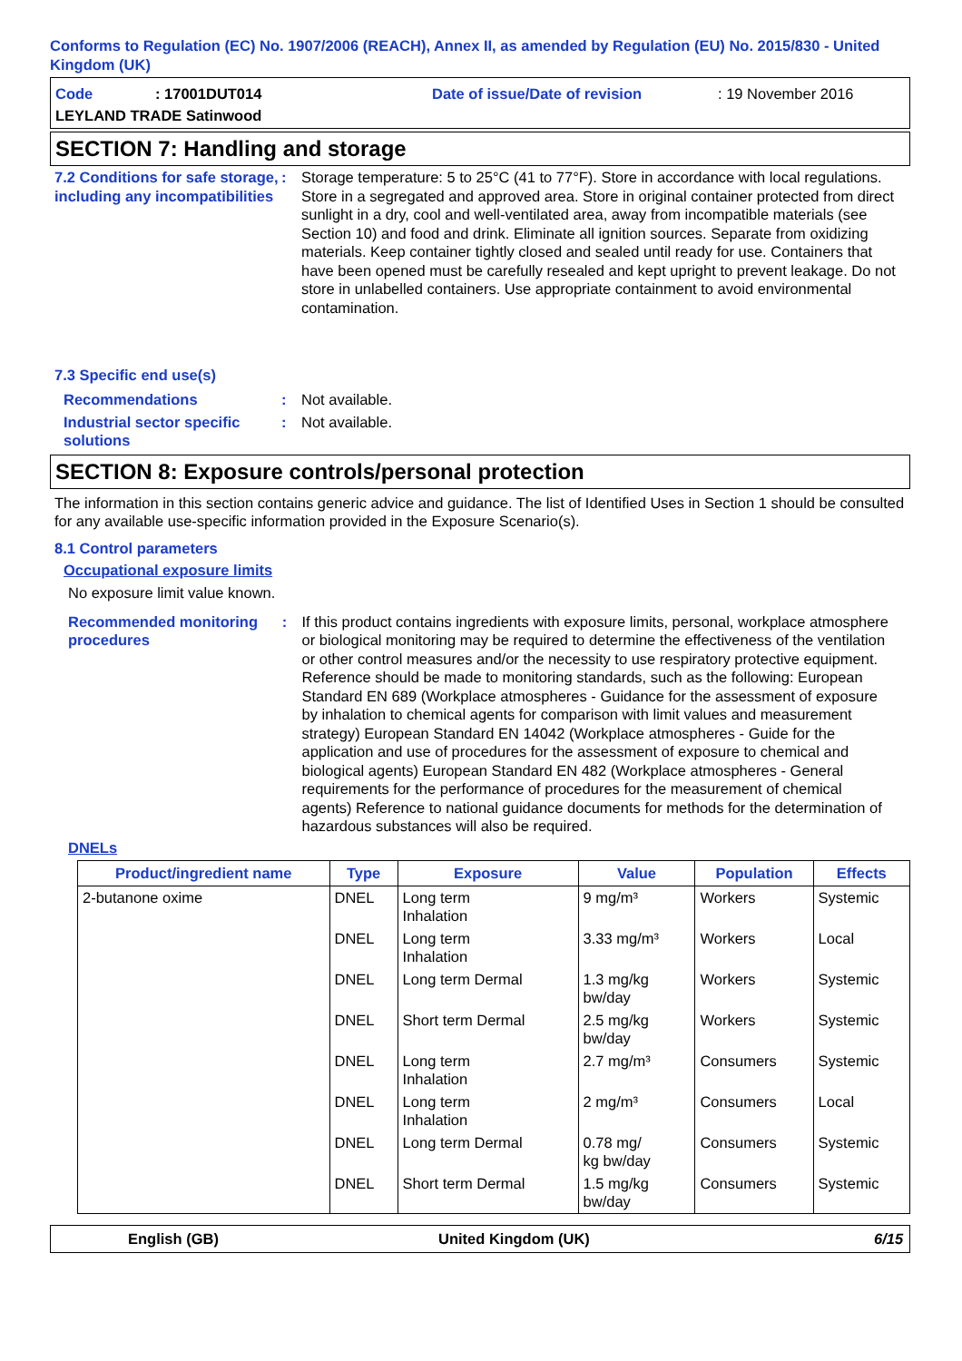Conforms to Regulation (EC) No. 1907/2006 (REACH), Annex II, as amended by Regulation (EU) No. 2015/830 - United Kingdom (UK)
Code: 17001DUT014 Date of issue/Date of revision: 19 November 2016
LEYLAND TRADE Satinwood
SECTION 7: Handling and storage
7.2 Conditions for safe storage, including any incompatibilities
: Storage temperature: 5 to 25°C (41 to 77°F). Store in accordance with local regulations. Store in a segregated and approved area. Store in original container protected from direct sunlight in a dry, cool and well-ventilated area, away from incompatible materials (see Section 10) and food and drink. Eliminate all ignition sources. Separate from oxidizing materials. Keep container tightly closed and sealed until ready for use. Containers that have been opened must be carefully resealed and kept upright to prevent leakage. Do not store in unlabelled containers. Use appropriate containment to avoid environmental contamination.
7.3 Specific end use(s)
Recommendations : Not available.
Industrial sector specific solutions
: Not available.
SECTION 8: Exposure controls/personal protection
The information in this section contains generic advice and guidance. The list of Identified Uses in Section 1 should be consulted for any available use-specific information provided in the Exposure Scenario(s).
8.1 Control parameters
Occupational exposure limits
No exposure limit value known.
Recommended monitoring procedures
: If this product contains ingredients with exposure limits, personal, workplace atmosphere or biological monitoring may be required to determine the effectiveness of the ventilation or other control measures and/or the necessity to use respiratory protective equipment. Reference should be made to monitoring standards, such as the following: European Standard EN 689 (Workplace atmospheres - Guidance for the assessment of exposure by inhalation to chemical agents for comparison with limit values and measurement strategy) European Standard EN 14042 (Workplace atmospheres - Guide for the application and use of procedures for the assessment of exposure to chemical and biological agents) European Standard EN 482 (Workplace atmospheres - General requirements for the performance of procedures for the measurement of chemical agents) Reference to national guidance documents for methods for the determination of hazardous substances will also be required.
DNELs
| Product/ingredient name | Type | Exposure | Value | Population | Effects |
| --- | --- | --- | --- | --- | --- |
| 2-butanone oxime | DNEL | Long term Inhalation | 9 mg/m³ | Workers | Systemic |
| | DNEL | Long term Inhalation | 3.33 mg/m³ | Workers | Local |
| | DNEL | Long term Dermal | 1.3 mg/kg bw/day | Workers | Systemic |
| | DNEL | Short term Dermal | 2.5 mg/kg bw/day | Workers | Systemic |
| | DNEL | Long term Inhalation | 2.7 mg/m³ | Consumers | Systemic |
| | DNEL | Long term Inhalation | 2 mg/m³ | Consumers | Local |
| | DNEL | Long term Dermal | 0.78 mg/ kg bw/day | Consumers | Systemic |
| | DNEL | Short term Dermal | 1.5 mg/kg bw/day | Consumers | Systemic |
English (GB) United Kingdom (UK) 6/15